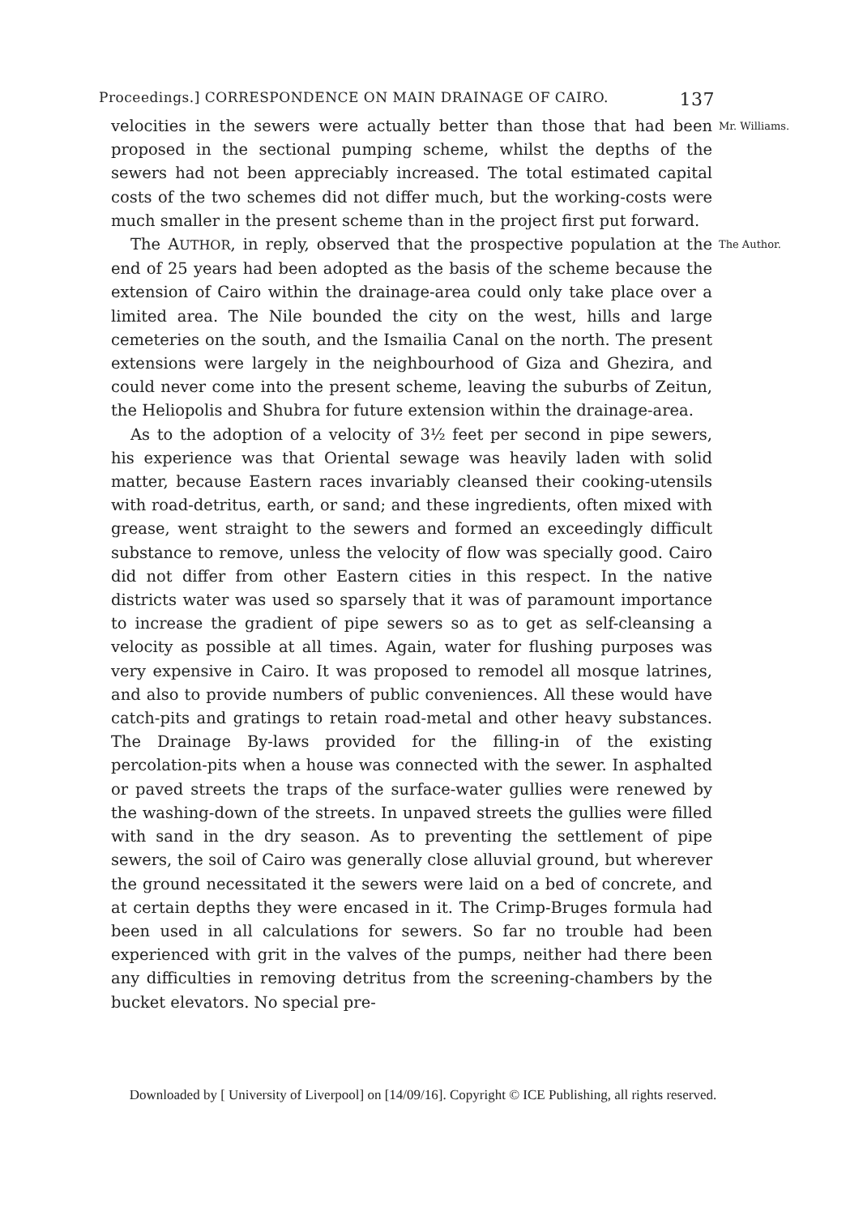Proceedings.] CORRESPONDENCE ON MAIN DRAINAGE OF CAIRO. 137
velocities in the sewers were actually better than those that had been proposed in the sectional pumping scheme, whilst the depths of the sewers had not been appreciably increased. The total estimated capital costs of the two schemes did not differ much, but the working-costs were much smaller in the present scheme than in the project first put forward.
Mr. Williams.
The AUTHOR, in reply, observed that the prospective population at the end of 25 years had been adopted as the basis of the scheme because the extension of Cairo within the drainage-area could only take place over a limited area. The Nile bounded the city on the west, hills and large cemeteries on the south, and the Ismailia Canal on the north. The present extensions were largely in the neighbourhood of Giza and Ghezira, and could never come into the present scheme, leaving the suburbs of Zeitun, the Heliopolis and Shubra for future extension within the drainage-area.
As to the adoption of a velocity of 3½ feet per second in pipe sewers, his experience was that Oriental sewage was heavily laden with solid matter, because Eastern races invariably cleansed their cooking-utensils with road-detritus, earth, or sand; and these ingredients, often mixed with grease, went straight to the sewers and formed an exceedingly difficult substance to remove, unless the velocity of flow was specially good. Cairo did not differ from other Eastern cities in this respect. In the native districts water was used so sparsely that it was of paramount importance to increase the gradient of pipe sewers so as to get as self-cleansing a velocity as possible at all times. Again, water for flushing purposes was very expensive in Cairo. It was proposed to remodel all mosque latrines, and also to provide numbers of public conveniences. All these would have catch-pits and gratings to retain road-metal and other heavy substances. The Drainage By-laws provided for the filling-in of the existing percolation-pits when a house was connected with the sewer. In asphalted or paved streets the traps of the surface-water gullies were renewed by the washing-down of the streets. In unpaved streets the gullies were filled with sand in the dry season. As to preventing the settlement of pipe sewers, the soil of Cairo was generally close alluvial ground, but wherever the ground necessitated it the sewers were laid on a bed of concrete, and at certain depths they were encased in it. The Crimp-Bruges formula had been used in all calculations for sewers. So far no trouble had been experienced with grit in the valves of the pumps, neither had there been any difficulties in removing detritus from the screening-chambers by the bucket elevators. No special pre-
The Author.
Downloaded by [ University of Liverpool] on [14/09/16]. Copyright © ICE Publishing, all rights reserved.